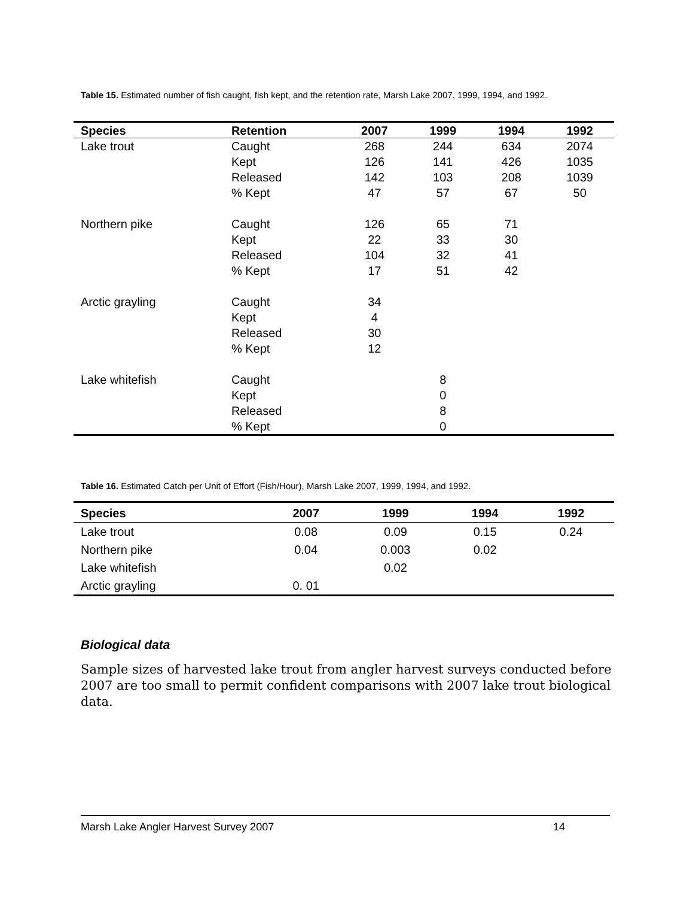Table 15. Estimated number of fish caught, fish kept, and the retention rate, Marsh Lake 2007, 1999, 1994, and 1992.
| Species | Retention | 2007 | 1999 | 1994 | 1992 |
| --- | --- | --- | --- | --- | --- |
| Lake trout | Caught | 268 | 244 | 634 | 2074 |
| | Kept | 126 | 141 | 426 | 1035 |
| | Released | 142 | 103 | 208 | 1039 |
| | % Kept | 47 | 57 | 67 | 50 |
| Northern pike | Caught | 126 | 65 | 71 | |
| | Kept | 22 | 33 | 30 | |
| | Released | 104 | 32 | 41 | |
| | % Kept | 17 | 51 | 42 | |
| Arctic grayling | Caught | 34 | | | |
| | Kept | 4 | | | |
| | Released | 30 | | | |
| | % Kept | 12 | | | |
| Lake whitefish | Caught | | 8 | | |
| | Kept | | 0 | | |
| | Released | | 8 | | |
| | % Kept | | 0 | | |
Table 16. Estimated Catch per Unit of Effort (Fish/Hour), Marsh Lake 2007, 1999, 1994, and 1992.
| Species | 2007 | 1999 | 1994 | 1992 |
| --- | --- | --- | --- | --- |
| Lake trout | 0.08 | 0.09 | 0.15 | 0.24 |
| Northern pike | 0.04 | 0.003 | 0.02 | |
| Lake whitefish | | 0.02 | | |
| Arctic grayling | 0. 01 | | | |
Biological data
Sample sizes of harvested lake trout from angler harvest surveys conducted before 2007 are too small to permit confident comparisons with 2007 lake trout biological data.
Marsh Lake Angler Harvest Survey 2007 14